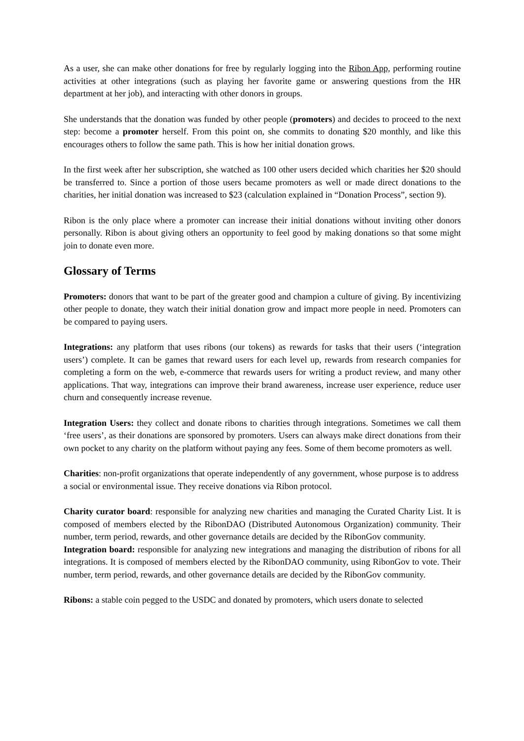As a user, she can make other donations for free by regularly logging into the Ribon App, performing routine activities at other integrations (such as playing her favorite game or answering questions from the HR department at her job), and interacting with other donors in groups.
She understands that the donation was funded by other people (promoters) and decides to proceed to the next step: become a promoter herself. From this point on, she commits to donating $20 monthly, and like this encourages others to follow the same path. This is how her initial donation grows.
In the first week after her subscription, she watched as 100 other users decided which charities her $20 should be transferred to. Since a portion of those users became promoters as well or made direct donations to the charities, her initial donation was increased to $23 (calculation explained in “Donation Process”, section 9).
Ribon is the only place where a promoter can increase their initial donations without inviting other donors personally. Ribon is about giving others an opportunity to feel good by making donations so that some might join to donate even more.
Glossary of Terms
Promoters: donors that want to be part of the greater good and champion a culture of giving. By incentivizing other people to donate, they watch their initial donation grow and impact more people in need. Promoters can be compared to paying users.
Integrations: any platform that uses ribons (our tokens) as rewards for tasks that their users (‘integration users’) complete. It can be games that reward users for each level up, rewards from research companies for completing a form on the web, e-commerce that rewards users for writing a product review, and many other applications. That way, integrations can improve their brand awareness, increase user experience, reduce user churn and consequently increase revenue.
Integration Users: they collect and donate ribons to charities through integrations. Sometimes we call them ‘free users’, as their donations are sponsored by promoters. Users can always make direct donations from their own pocket to any charity on the platform without paying any fees. Some of them become promoters as well.
Charities: non-profit organizations that operate independently of any government, whose purpose is to address a social or environmental issue. They receive donations via Ribon protocol.
Charity curator board: responsible for analyzing new charities and managing the Curated Charity List. It is composed of members elected by the RibonDAO (Distributed Autonomous Organization) community. Their number, term period, rewards, and other governance details are decided by the RibonGov community.
Integration board: responsible for analyzing new integrations and managing the distribution of ribons for all integrations. It is composed of members elected by the RibonDAO community, using RibonGov to vote. Their number, term period, rewards, and other governance details are decided by the RibonGov community.
Ribons: a stable coin pegged to the USDC and donated by promoters, which users donate to selected